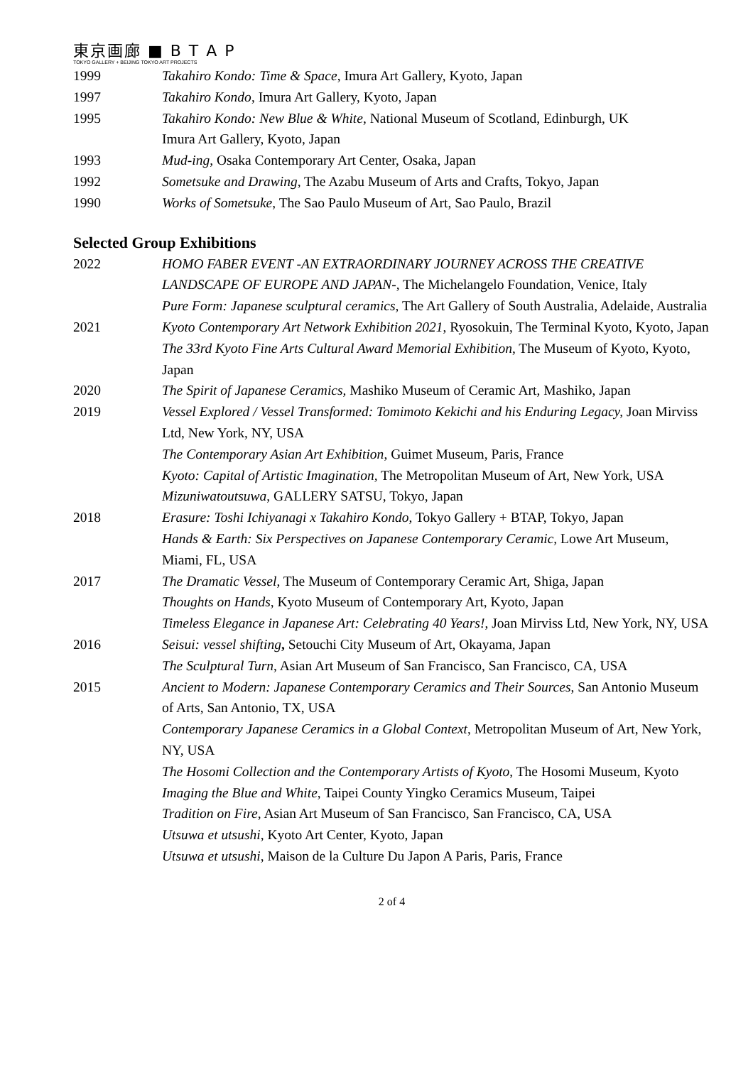東京画廊 ■ B T A P
TOKYO GALLERY + BEIJING TOKYO ART PROJECTS
1999 Takahiro Kondo: Time & Space, Imura Art Gallery, Kyoto, Japan
1997 Takahiro Kondo, Imura Art Gallery, Kyoto, Japan
1995 Takahiro Kondo: New Blue & White, National Museum of Scotland, Edinburgh, UK
Imura Art Gallery, Kyoto, Japan
1993 Mud-ing, Osaka Contemporary Art Center, Osaka, Japan
1992 Sometsuke and Drawing, The Azabu Museum of Arts and Crafts, Tokyo, Japan
1990 Works of Sometsuke, The Sao Paulo Museum of Art, Sao Paulo, Brazil
Selected Group Exhibitions
2022 HOMO FABER EVENT -AN EXTRAORDINARY JOURNEY ACROSS THE CREATIVE LANDSCAPE OF EUROPE AND JAPAN-, The Michelangelo Foundation, Venice, Italy
Pure Form: Japanese sculptural ceramics, The Art Gallery of South Australia, Adelaide, Australia
2021 Kyoto Contemporary Art Network Exhibition 2021, Ryosokuin, The Terminal Kyoto, Kyoto, Japan
The 33rd Kyoto Fine Arts Cultural Award Memorial Exhibition, The Museum of Kyoto, Kyoto, Japan
2020 The Spirit of Japanese Ceramics, Mashiko Museum of Ceramic Art, Mashiko, Japan
2019 Vessel Explored / Vessel Transformed: Tomimoto Kekichi and his Enduring Legacy, Joan Mirviss Ltd, New York, NY, USA
The Contemporary Asian Art Exhibition, Guimet Museum, Paris, France
Kyoto: Capital of Artistic Imagination, The Metropolitan Museum of Art, New York, USA
Mizuniwatoutsuwa, GALLERY SATSU, Tokyo, Japan
2018 Erasure: Toshi Ichiyanagi x Takahiro Kondo, Tokyo Gallery + BTAP, Tokyo, Japan
Hands & Earth: Six Perspectives on Japanese Contemporary Ceramic, Lowe Art Museum, Miami, FL, USA
2017 The Dramatic Vessel, The Museum of Contemporary Ceramic Art, Shiga, Japan
Thoughts on Hands, Kyoto Museum of Contemporary Art, Kyoto, Japan
Timeless Elegance in Japanese Art: Celebrating 40 Years!, Joan Mirviss Ltd, New York, NY, USA
2016 Seisui: vessel shifting, Setouchi City Museum of Art, Okayama, Japan
The Sculptural Turn, Asian Art Museum of San Francisco, San Francisco, CA, USA
2015 Ancient to Modern: Japanese Contemporary Ceramics and Their Sources, San Antonio Museum of Arts, San Antonio, TX, USA
Contemporary Japanese Ceramics in a Global Context, Metropolitan Museum of Art, New York, NY, USA
The Hosomi Collection and the Contemporary Artists of Kyoto, The Hosomi Museum, Kyoto
Imaging the Blue and White, Taipei County Yingko Ceramics Museum, Taipei
Tradition on Fire, Asian Art Museum of San Francisco, San Francisco, CA, USA
Utsuwa et utsushi, Kyoto Art Center, Kyoto, Japan
Utsuwa et utsushi, Maison de la Culture Du Japon A Paris, Paris, France
2 of 4